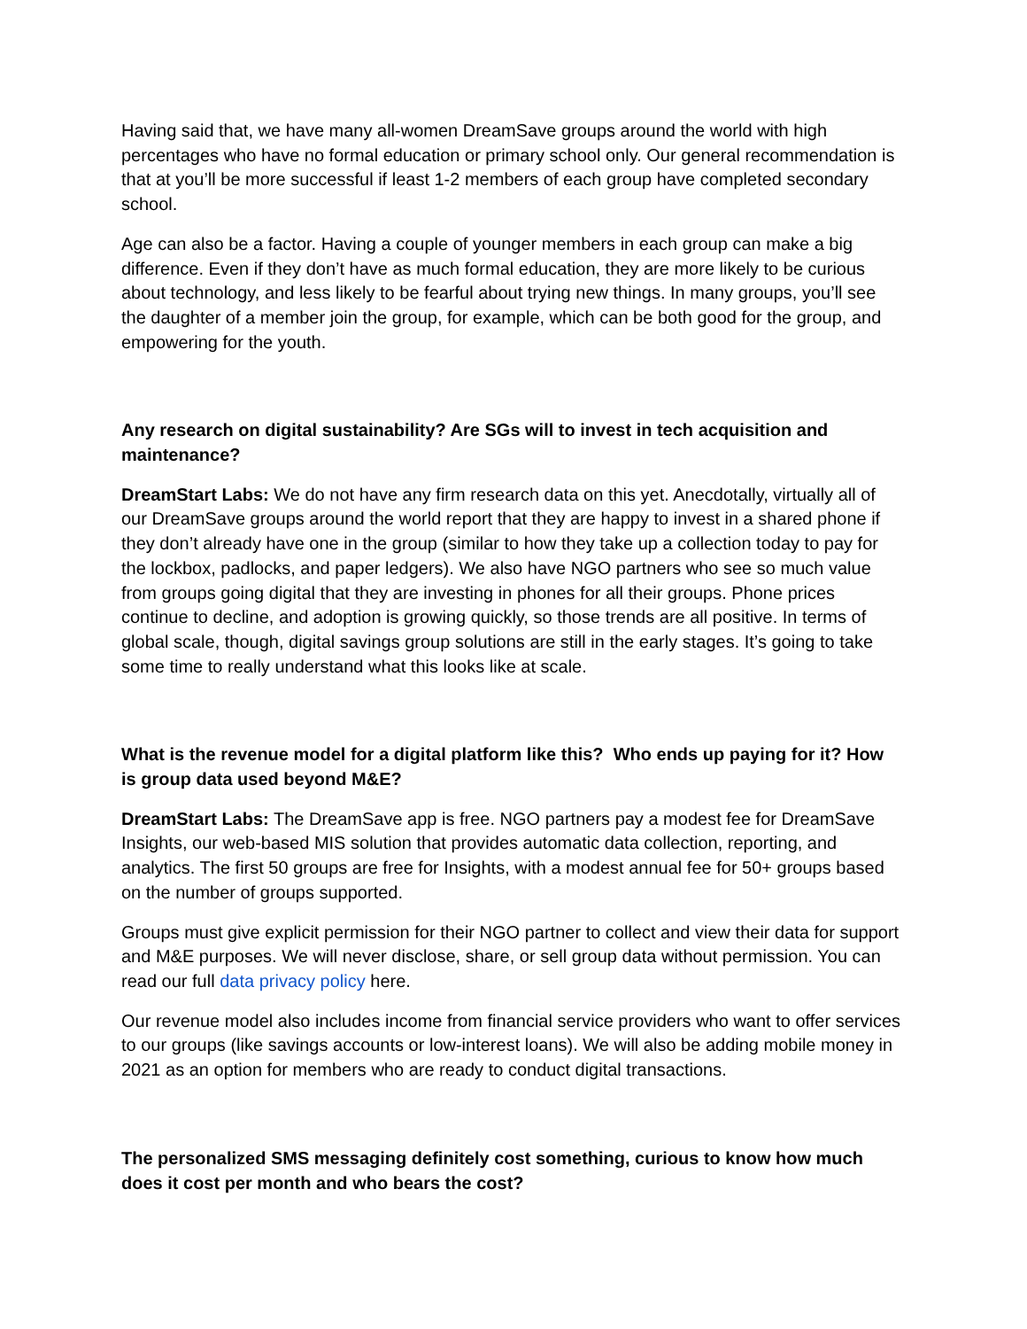Having said that, we have many all-women DreamSave groups around the world with high percentages who have no formal education or primary school only. Our general recommendation is that at you’ll be more successful if least 1-2 members of each group have completed secondary school.
Age can also be a factor. Having a couple of younger members in each group can make a big difference. Even if they don’t have as much formal education, they are more likely to be curious about technology, and less likely to be fearful about trying new things. In many groups, you’ll see the daughter of a member join the group, for example, which can be both good for the group, and empowering for the youth.
Any research on digital sustainability? Are SGs will to invest in tech acquisition and maintenance?
DreamStart Labs: We do not have any firm research data on this yet. Anecdotally, virtually all of our DreamSave groups around the world report that they are happy to invest in a shared phone if they don’t already have one in the group (similar to how they take up a collection today to pay for the lockbox, padlocks, and paper ledgers). We also have NGO partners who see so much value from groups going digital that they are investing in phones for all their groups. Phone prices continue to decline, and adoption is growing quickly, so those trends are all positive. In terms of global scale, though, digital savings group solutions are still in the early stages. It’s going to take some time to really understand what this looks like at scale.
What is the revenue model for a digital platform like this? Who ends up paying for it? How is group data used beyond M&E?
DreamStart Labs: The DreamSave app is free. NGO partners pay a modest fee for DreamSave Insights, our web-based MIS solution that provides automatic data collection, reporting, and analytics. The first 50 groups are free for Insights, with a modest annual fee for 50+ groups based on the number of groups supported.
Groups must give explicit permission for their NGO partner to collect and view their data for support and M&E purposes. We will never disclose, share, or sell group data without permission. You can read our full data privacy policy here.
Our revenue model also includes income from financial service providers who want to offer services to our groups (like savings accounts or low-interest loans). We will also be adding mobile money in 2021 as an option for members who are ready to conduct digital transactions.
The personalized SMS messaging definitely cost something, curious to know how much does it cost per month and who bears the cost?